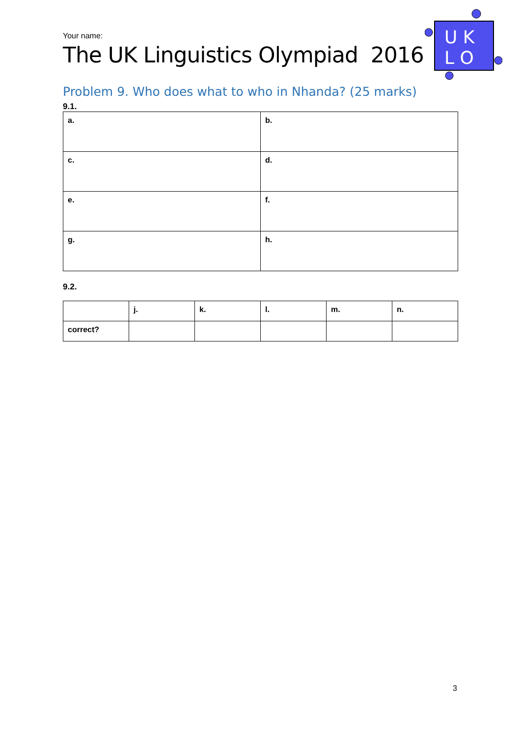Your name:
The UK Linguistics Olympiad 2016
U K
L O
Problem 9. Who does what to who in Nhanda? (25 marks)
9.1.
| a. | b. |
| c. | d. |
| e. | f. |
| g. | h. |
9.2.
| | j. | k. | l. | m. | n. |
| --- | --- | --- | --- | --- | --- |
| correct? | | | | | |
3